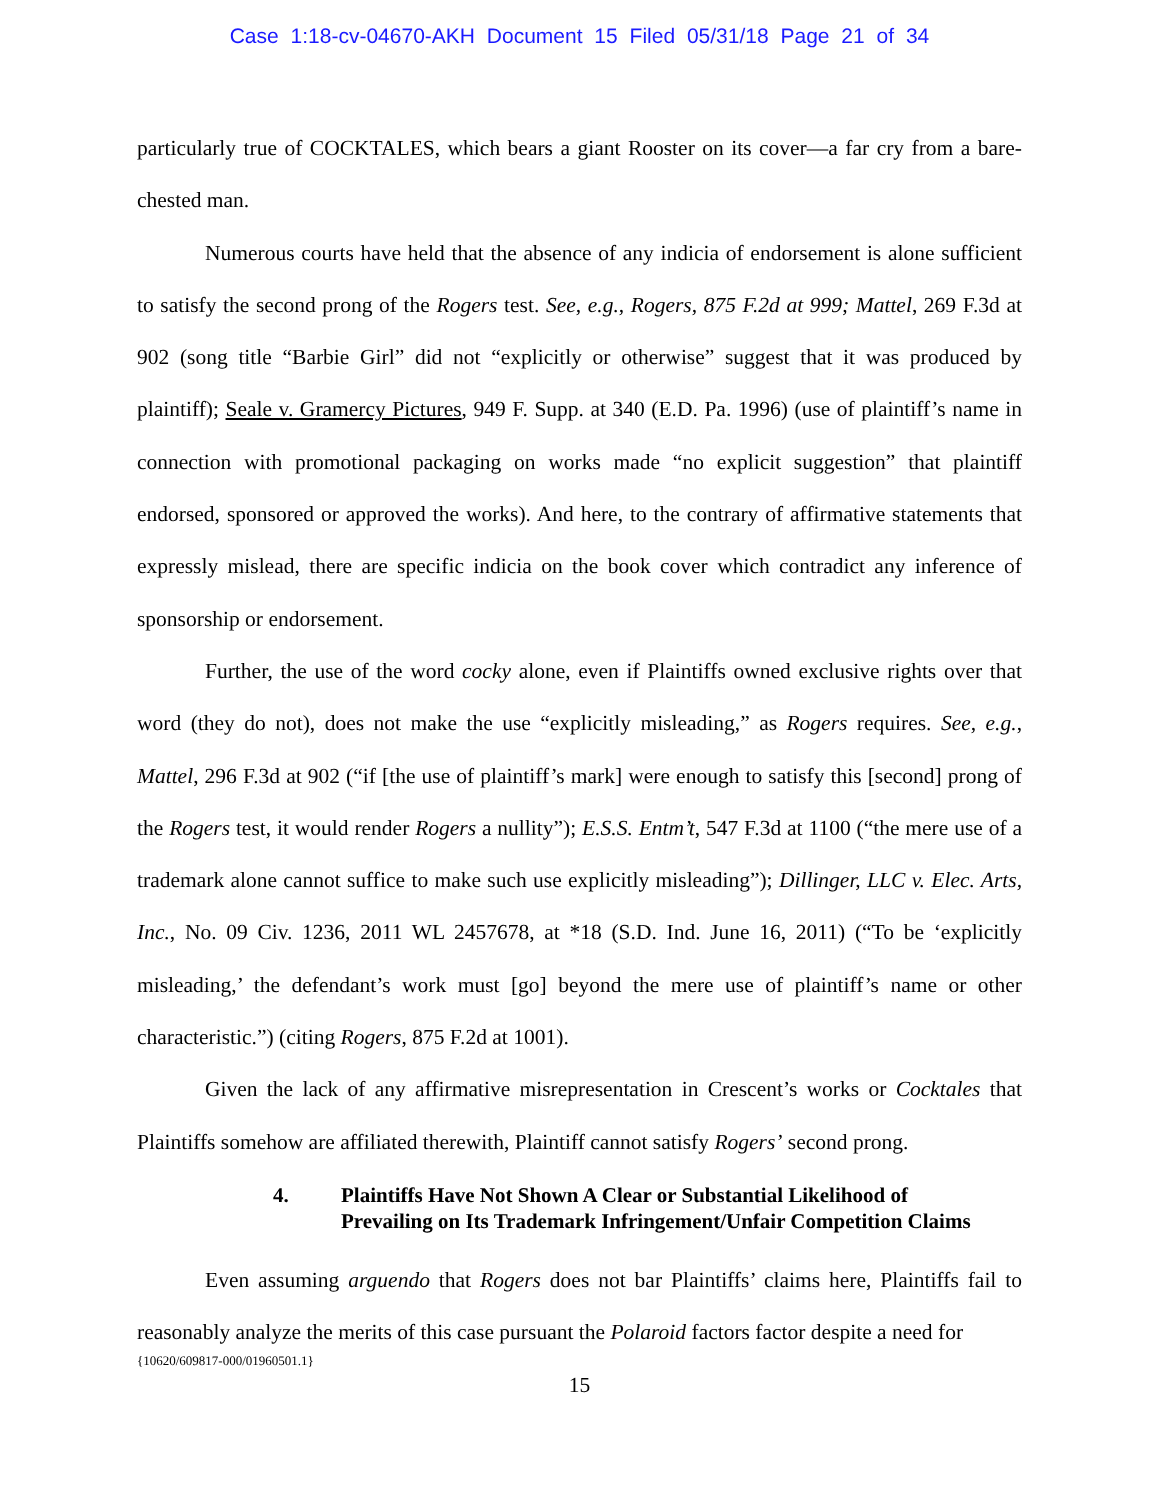Case 1:18-cv-04670-AKH Document 15 Filed 05/31/18 Page 21 of 34
particularly true of COCKTALES, which bears a giant Rooster on its cover—a far cry from a bare-chested man.
Numerous courts have held that the absence of any indicia of endorsement is alone sufficient to satisfy the second prong of the Rogers test. See, e.g., Rogers, 875 F.2d at 999; Mattel, 269 F.3d at 902 (song title “Barbie Girl” did not “explicitly or otherwise” suggest that it was produced by plaintiff); Seale v. Gramercy Pictures, 949 F. Supp. at 340 (E.D. Pa. 1996) (use of plaintiff’s name in connection with promotional packaging on works made “no explicit suggestion” that plaintiff endorsed, sponsored or approved the works). And here, to the contrary of affirmative statements that expressly mislead, there are specific indicia on the book cover which contradict any inference of sponsorship or endorsement.
Further, the use of the word cocky alone, even if Plaintiffs owned exclusive rights over that word (they do not), does not make the use “explicitly misleading,” as Rogers requires. See, e.g., Mattel, 296 F.3d at 902 (“if [the use of plaintiff’s mark] were enough to satisfy this [second] prong of the Rogers test, it would render Rogers a nullity”); E.S.S. Entm’t, 547 F.3d at 1100 (“the mere use of a trademark alone cannot suffice to make such use explicitly misleading”); Dillinger, LLC v. Elec. Arts, Inc., No. 09 Civ. 1236, 2011 WL 2457678, at *18 (S.D. Ind. June 16, 2011) (“To be ‘explicitly misleading,’ the defendant’s work must [go] beyond the mere use of plaintiff’s name or other characteristic.”) (citing Rogers, 875 F.2d at 1001).
Given the lack of any affirmative misrepresentation in Crescent’s works or Cocktales that Plaintiffs somehow are affiliated therewith, Plaintiff cannot satisfy Rogers’ second prong.
4. Plaintiffs Have Not Shown A Clear or Substantial Likelihood of Prevailing on Its Trademark Infringement/Unfair Competition Claims
Even assuming arguendo that Rogers does not bar Plaintiffs’ claims here, Plaintiffs fail to reasonably analyze the merits of this case pursuant the Polaroid factors factor despite a need for
{10620/609817-000/01960501.1}
15